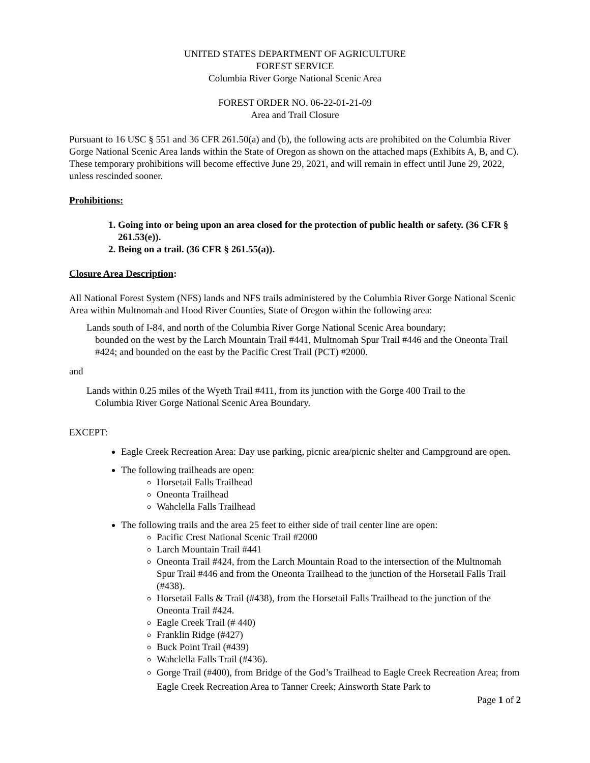UNITED STATES DEPARTMENT OF AGRICULTURE
FOREST SERVICE
Columbia River Gorge National Scenic Area
FOREST ORDER NO. 06-22-01-21-09
Area and Trail Closure
Pursuant to 16 USC § 551 and 36 CFR 261.50(a) and (b), the following acts are prohibited on the Columbia River Gorge National Scenic Area lands within the State of Oregon as shown on the attached maps (Exhibits A, B, and C). These temporary prohibitions will become effective June 29, 2021, and will remain in effect until June 29, 2022, unless rescinded sooner.
Prohibitions:
1. Going into or being upon an area closed for the protection of public health or safety. (36 CFR § 261.53(e)).
2. Being on a trail. (36 CFR § 261.55(a)).
Closure Area Description:
All National Forest System (NFS) lands and NFS trails administered by the Columbia River Gorge National Scenic Area within Multnomah and Hood River Counties, State of Oregon within the following area:
Lands south of I-84, and north of the Columbia River Gorge National Scenic Area boundary;
bounded on the west by the Larch Mountain Trail #441, Multnomah Spur Trail #446 and the Oneonta Trail #424; and bounded on the east by the Pacific Crest Trail (PCT) #2000.
and
Lands within 0.25 miles of the Wyeth Trail #411, from its junction with the Gorge 400 Trail to the
Columbia River Gorge National Scenic Area Boundary.
EXCEPT:
Eagle Creek Recreation Area: Day use parking, picnic area/picnic shelter and Campground are open.
The following trailheads are open:
Horsetail Falls Trailhead
Oneonta Trailhead
Wahclella Falls Trailhead
The following trails and the area 25 feet to either side of trail center line are open:
Pacific Crest National Scenic Trail #2000
Larch Mountain Trail #441
Oneonta Trail #424, from the Larch Mountain Road to the intersection of the Multnomah Spur Trail #446 and from the Oneonta Trailhead to the junction of the Horsetail Falls Trail (#438).
Horsetail Falls & Trail (#438), from the Horsetail Falls Trailhead to the junction of the Oneonta Trail #424.
Eagle Creek Trail (# 440)
Franklin Ridge (#427)
Buck Point Trail (#439)
Wahclella Falls Trail (#436).
Gorge Trail (#400), from Bridge of the God’s Trailhead to Eagle Creek Recreation Area; from Eagle Creek Recreation Area to Tanner Creek; Ainsworth State Park to
Page 1 of 2